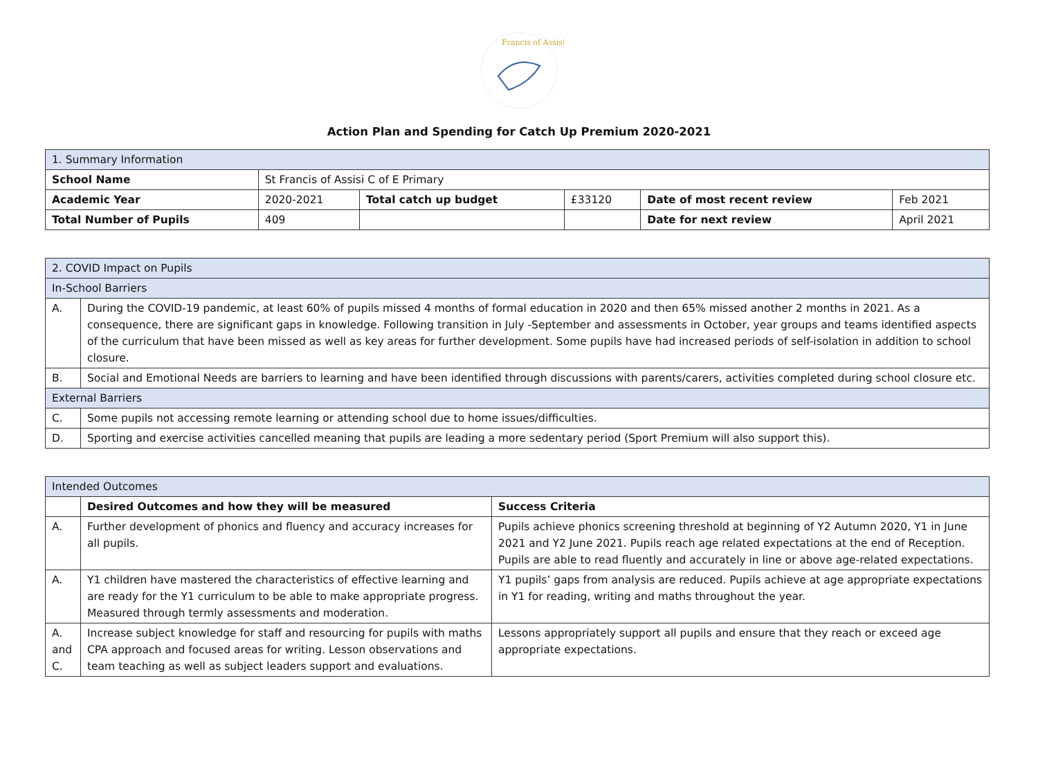Francis of Assisi
Action Plan and Spending for Catch Up Premium 2020-2021
| 1. Summary Information | | | | | |
| School Name | St Francis of Assisi C of E Primary | | | | |
| Academic Year | 2020-2021 | Total catch up budget | £33120 | Date of most recent review | Feb 2021 |
| Total Number of Pupils | 409 | | | Date for next review | April 2021 |
| 2. COVID Impact on Pupils | |
| In-School Barriers | |
| A. | During the COVID-19 pandemic, at least 60% of pupils missed 4 months of formal education in 2020 and then 65% missed another 2 months in 2021. As a consequence, there are significant gaps in knowledge. Following transition in July -September and assessments in October, year groups and teams identified aspects of the curriculum that have been missed as well as key areas for further development. Some pupils have had increased periods of self-isolation in addition to school closure. |
| B. | Social and Emotional Needs are barriers to learning and have been identified through discussions with parents/carers, activities completed during school closure etc. |
| External Barriers | |
| C. | Some pupils not accessing remote learning or attending school due to home issues/difficulties. |
| D. | Sporting and exercise activities cancelled meaning that pupils are leading a more sedentary period (Sport Premium will also support this). |
| Intended Outcomes | | |
| | Desired Outcomes and how they will be measured | Success Criteria |
| A. | Further development of phonics and fluency and accuracy increases for all pupils. | Pupils achieve phonics screening threshold at beginning of Y2 Autumn 2020, Y1 in June 2021 and Y2 June 2021. Pupils reach age related expectations at the end of Reception. Pupils are able to read fluently and accurately in line or above age-related expectations. |
| A. | Y1 children have mastered the characteristics of effective learning and are ready for the Y1 curriculum to be able to make appropriate progress. Measured through termly assessments and moderation. | Y1 pupils’ gaps from analysis are reduced. Pupils achieve at age appropriate expectations in Y1 for reading, writing and maths throughout the year. |
| A. and C. | Increase subject knowledge for staff and resourcing for pupils with maths CPA approach and focused areas for writing. Lesson observations and team teaching as well as subject leaders support and evaluations. | Lessons appropriately support all pupils and ensure that they reach or exceed age appropriate expectations. |